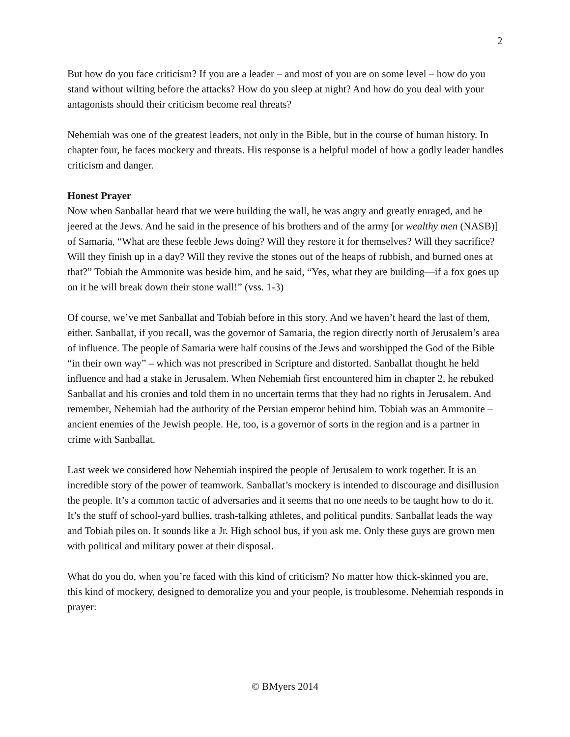2
But how do you face criticism? If you are a leader – and most of you are on some level – how do you stand without wilting before the attacks? How do you sleep at night? And how do you deal with your antagonists should their criticism become real threats?
Nehemiah was one of the greatest leaders, not only in the Bible, but in the course of human history. In chapter four, he faces mockery and threats. His response is a helpful model of how a godly leader handles criticism and danger.
Honest Prayer
Now when Sanballat heard that we were building the wall, he was angry and greatly enraged, and he jeered at the Jews. And he said in the presence of his brothers and of the army [or wealthy men (NASB)] of Samaria, “What are these feeble Jews doing? Will they restore it for themselves? Will they sacrifice? Will they finish up in a day? Will they revive the stones out of the heaps of rubbish, and burned ones at that?” Tobiah the Ammonite was beside him, and he said, “Yes, what they are building—if a fox goes up on it he will break down their stone wall!” (vss. 1-3)
Of course, we’ve met Sanballat and Tobiah before in this story. And we haven’t heard the last of them, either. Sanballat, if you recall, was the governor of Samaria, the region directly north of Jerusalem’s area of influence. The people of Samaria were half cousins of the Jews and worshipped the God of the Bible “in their own way” – which was not prescribed in Scripture and distorted. Sanballat thought he held influence and had a stake in Jerusalem. When Nehemiah first encountered him in chapter 2, he rebuked Sanballat and his cronies and told them in no uncertain terms that they had no rights in Jerusalem. And remember, Nehemiah had the authority of the Persian emperor behind him. Tobiah was an Ammonite – ancient enemies of the Jewish people. He, too, is a governor of sorts in the region and is a partner in crime with Sanballat.
Last week we considered how Nehemiah inspired the people of Jerusalem to work together. It is an incredible story of the power of teamwork. Sanballat’s mockery is intended to discourage and disillusion the people. It’s a common tactic of adversaries and it seems that no one needs to be taught how to do it. It’s the stuff of school-yard bullies, trash-talking athletes, and political pundits. Sanballat leads the way and Tobiah piles on. It sounds like a Jr. High school bus, if you ask me. Only these guys are grown men with political and military power at their disposal.
What do you do, when you’re faced with this kind of criticism? No matter how thick-skinned you are, this kind of mockery, designed to demoralize you and your people, is troublesome. Nehemiah responds in prayer:
© BMyers 2014